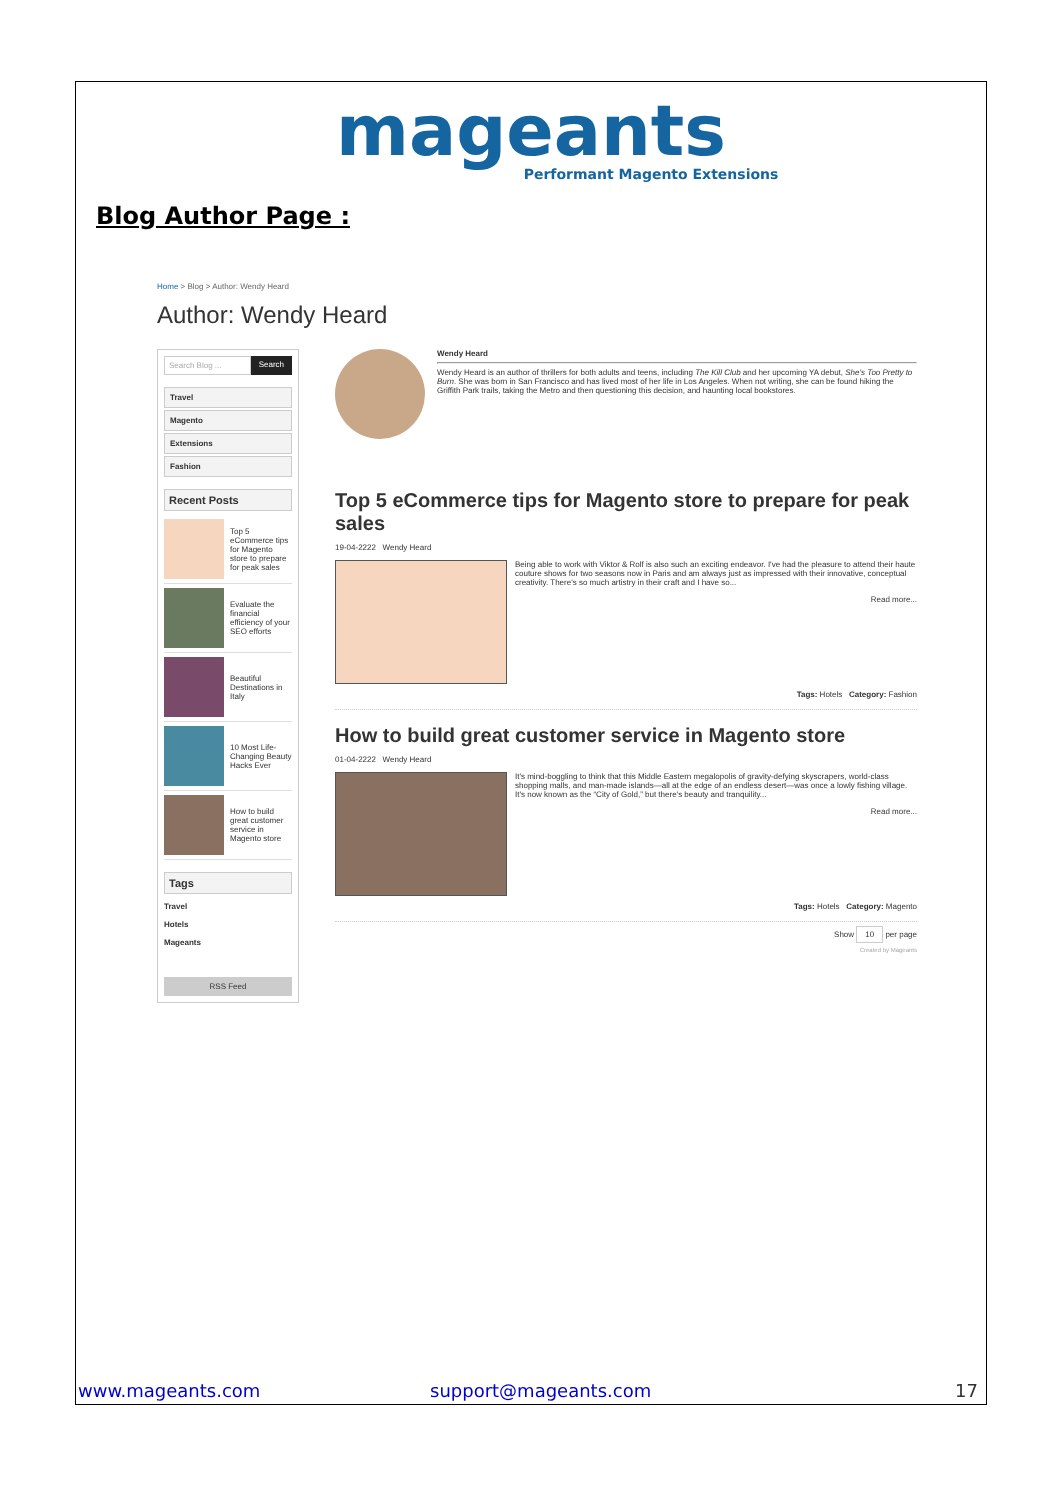mageants
Performant Magento Extensions
Blog Author Page :
Home > Blog > Author: Wendy Heard
Author: Wendy Heard
Search Blog ... Search
Travel
Magento
Extensions
Fashion
Recent Posts
Top 5 eCommerce tips for Magento store to prepare for peak sales
Evaluate the financial efficiency of your SEO efforts
Beautiful Destinations in Italy
10 Most Life-Changing Beauty Hacks Ever
How to build great customer service in Magento store
Tags
Travel
Hotels
Mageants
RSS Feed
Wendy Heard
Wendy Heard is an author of thrillers for both adults and teens, including The Kill Club and her upcoming YA debut, She's Too Pretty to Burn. She was born in San Francisco and has lived most of her life in Los Angeles. When not writing, she can be found hiking the Griffith Park trails, taking the Metro and then questioning this decision, and haunting local bookstores.
Top 5 eCommerce tips for Magento store to prepare for peak sales
19-04-2222 Wendy Heard
Being able to work with Viktor & Rolf is also such an exciting endeavor. I've had the pleasure to attend their haute couture shows for two seasons now in Paris and am always just as impressed with their innovative, conceptual creativity. There's so much artistry in their craft and I have so...
Read more...
Tags: Hotels Category: Fashion
How to build great customer service in Magento store
01-04-2222 Wendy Heard
It's mind-boggling to think that this Middle Eastern megalopolis of gravity-defying skyscrapers, world-class shopping malls, and man-made islands—all at the edge of an endless desert—was once a lowly fishing village. It's now known as the “City of Gold,” but there's beauty and tranquility...
Read more...
Tags: Hotels Category: Magento
Show 10 per page
Created by Mageants
www.mageants.com support@mageants.com 17